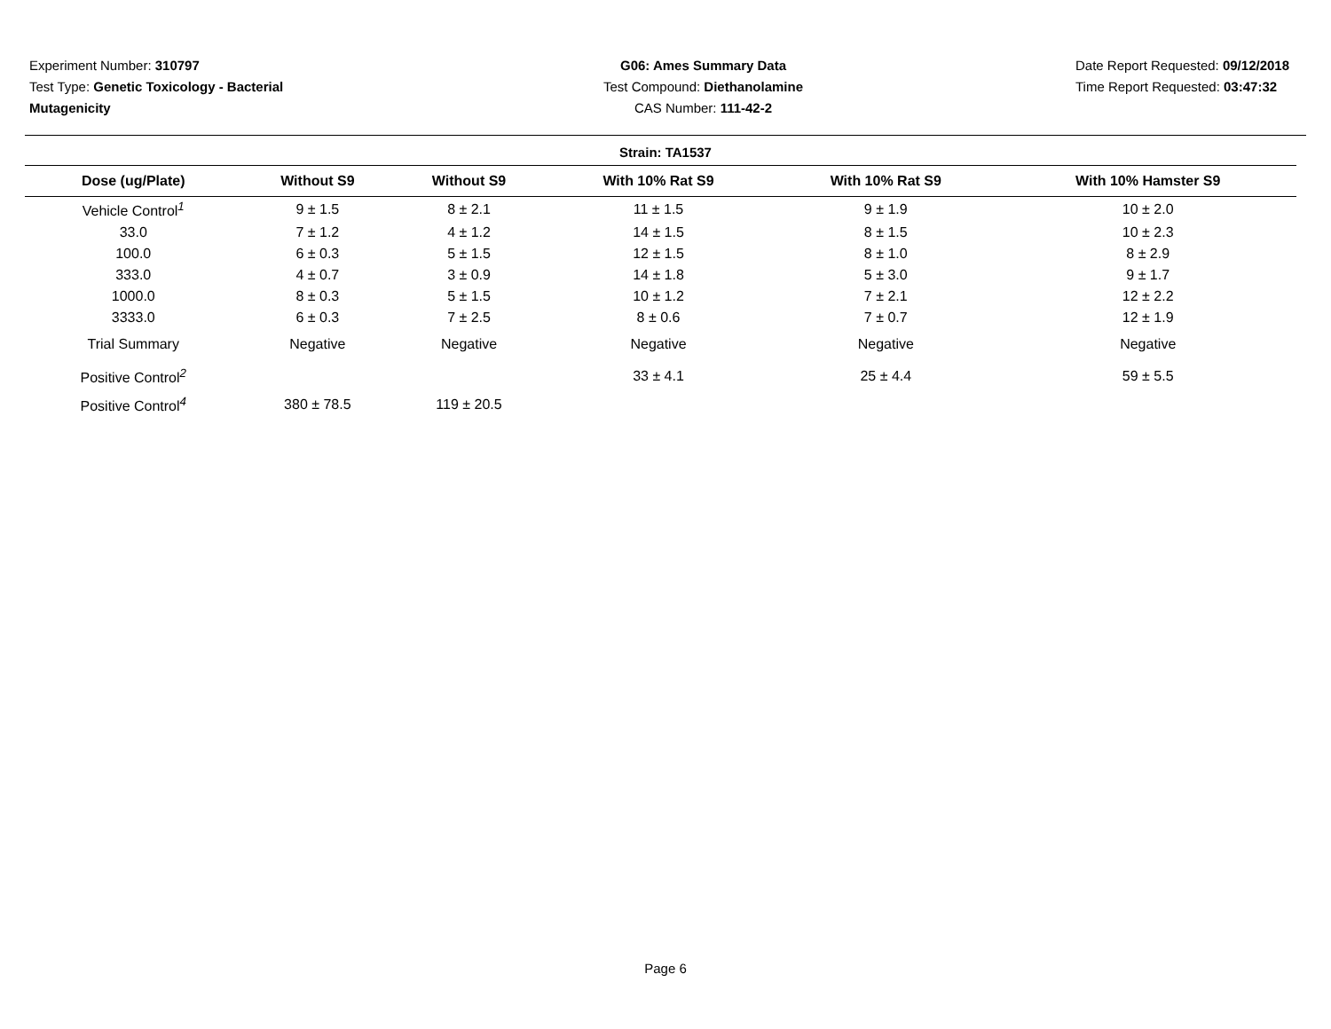Experiment Number: 310797
Test Type: Genetic Toxicology - Bacterial Mutagenicity
G06: Ames Summary Data
Test Compound: Diethanolamine
CAS Number: 111-42-2
Date Report Requested: 09/12/2018
Time Report Requested: 03:47:32
Strain: TA1537
| Dose (ug/Plate) | Without S9 | Without S9 | With 10% Rat S9 | With 10% Rat S9 | With 10% Hamster S9 |
| --- | --- | --- | --- | --- | --- |
| Vehicle Control<sup>1</sup> | 9 ± 1.5 | 8 ± 2.1 | 11 ± 1.5 | 9 ± 1.9 | 10 ± 2.0 |
| 33.0 | 7 ± 1.2 | 4 ± 1.2 | 14 ± 1.5 | 8 ± 1.5 | 10 ± 2.3 |
| 100.0 | 6 ± 0.3 | 5 ± 1.5 | 12 ± 1.5 | 8 ± 1.0 | 8 ± 2.9 |
| 333.0 | 4 ± 0.7 | 3 ± 0.9 | 14 ± 1.8 | 5 ± 3.0 | 9 ± 1.7 |
| 1000.0 | 8 ± 0.3 | 5 ± 1.5 | 10 ± 1.2 | 7 ± 2.1 | 12 ± 2.2 |
| 3333.0 | 6 ± 0.3 | 7 ± 2.5 | 8 ± 0.6 | 7 ± 0.7 | 12 ± 1.9 |
| Trial Summary | Negative | Negative | Negative | Negative | Negative |
| Positive Control<sup>2</sup> | | | 33 ± 4.1 | 25 ± 4.4 | 59 ± 5.5 |
| Positive Control<sup>4</sup> | 380 ± 78.5 | 119 ± 20.5 | | | |
Page 6